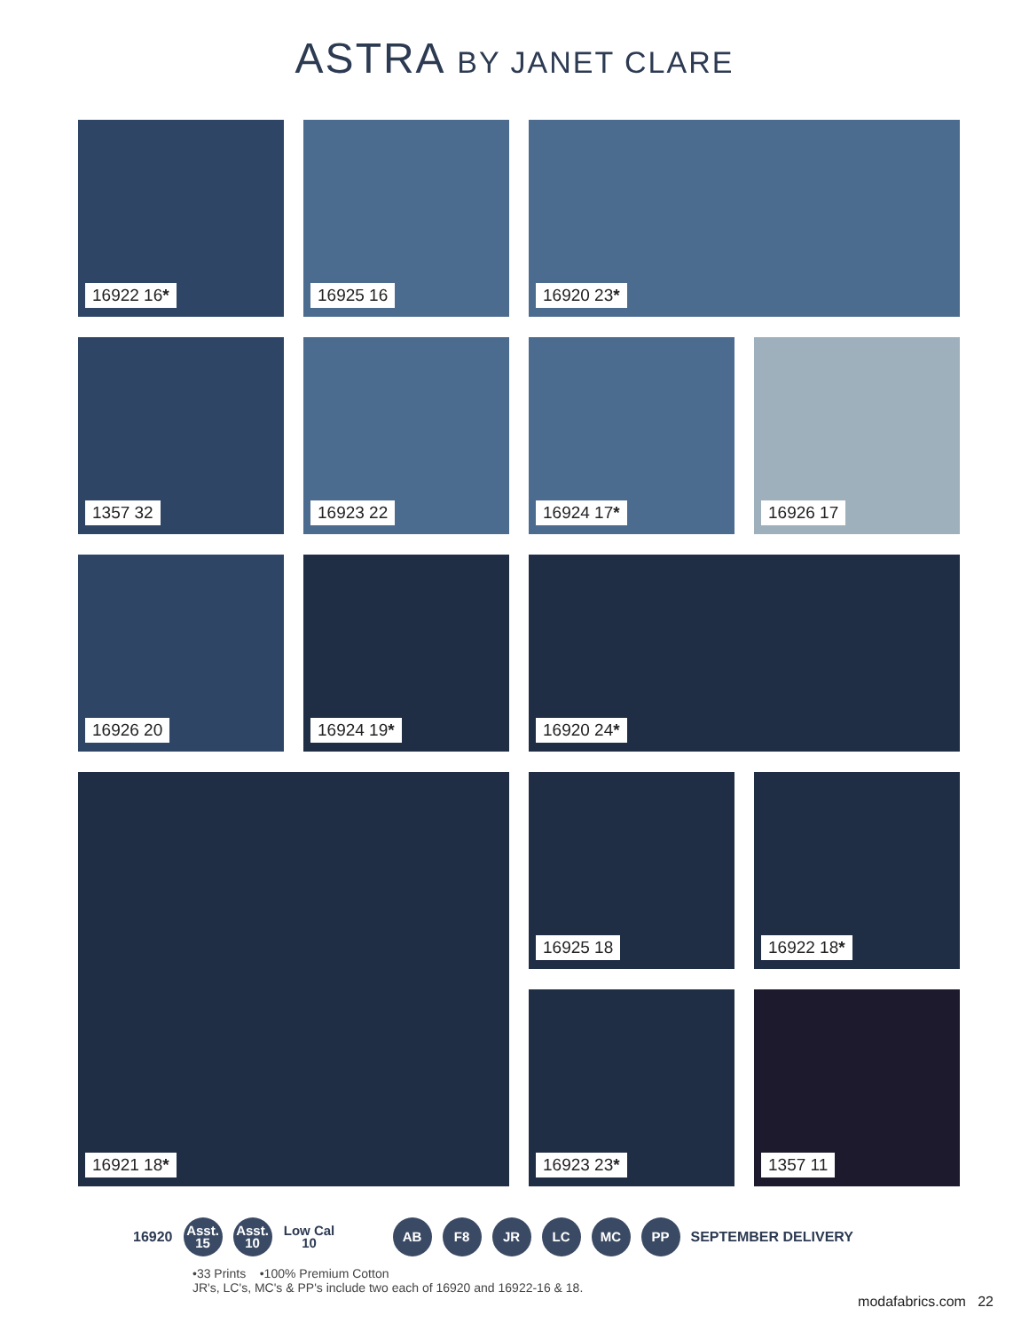ASTRA BY JANET CLARE
16922 16*
16925 16
16920 23*
1357 32
16923 22
16924 17*
16926 17
16926 20
16924 19*
16920 24*
16921 18*
16925 18
16922 18*
16923 23*
1357 11
16920
Asst.
15
Asst.
10
Low Cal
10
AB F8 JR LC MC PP
SEPTEMBER DELIVERY
•33 Prints •100% Premium Cotton
JR's, LC's, MC's & PP's include two each of 16920 and 16922-16 & 18.
modafabrics.com 22